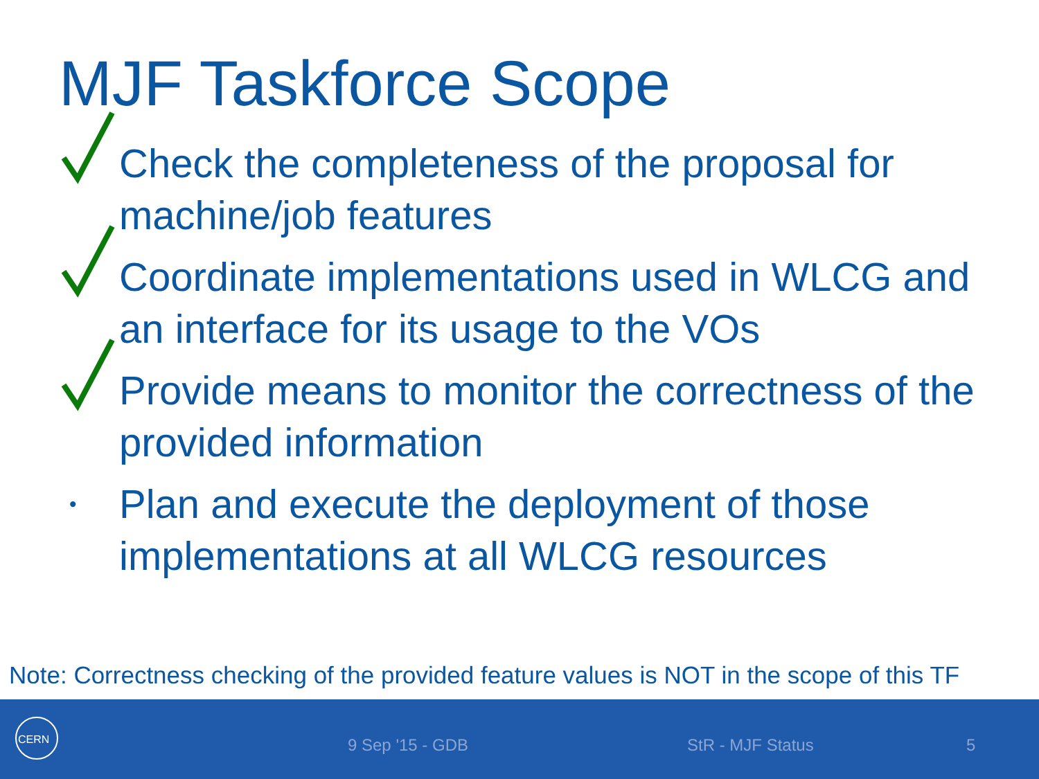MJF Taskforce Scope
Check the completeness of the proposal for machine/job features
Coordinate implementations used in WLCG and an interface for its usage to the VOs
Provide means to monitor the correctness of the provided information
• Plan and execute the deployment of those implementations at all WLCG resources
Note: Correctness checking of the provided feature values is NOT in the scope of this TF
CERN
9 Sep '15 - GDB StR - MJF Status 5